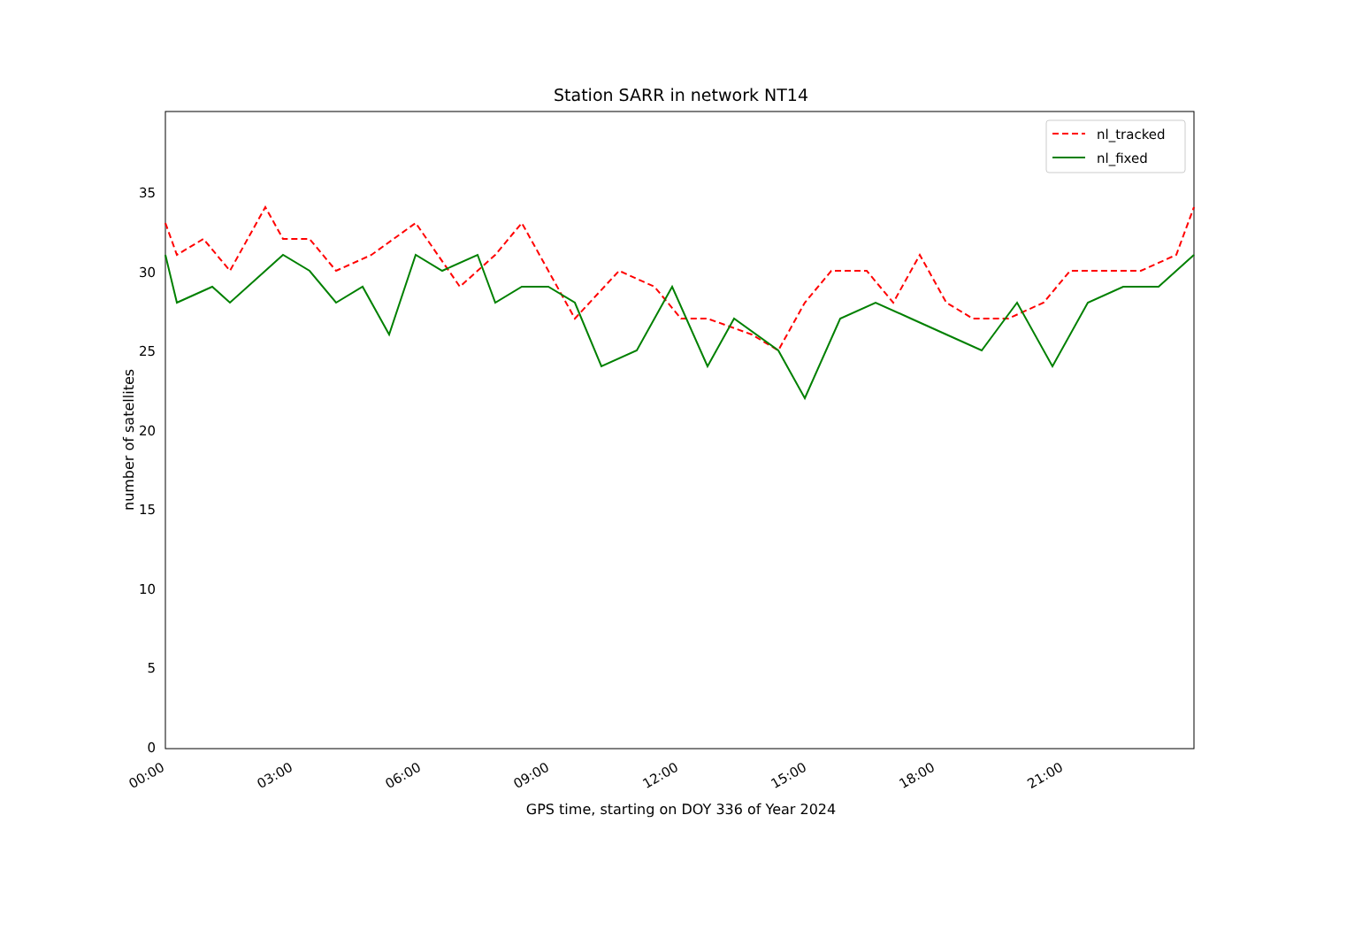Station SARR in network NT14
0
5
10
15
20
25
30
35
00:00
03:00
06:00
09:00
12:00
15:00
18:00
21:00
nl_tracked
nl_fixed
number of satellites
GPS time, starting on DOY 336 of Year 2024